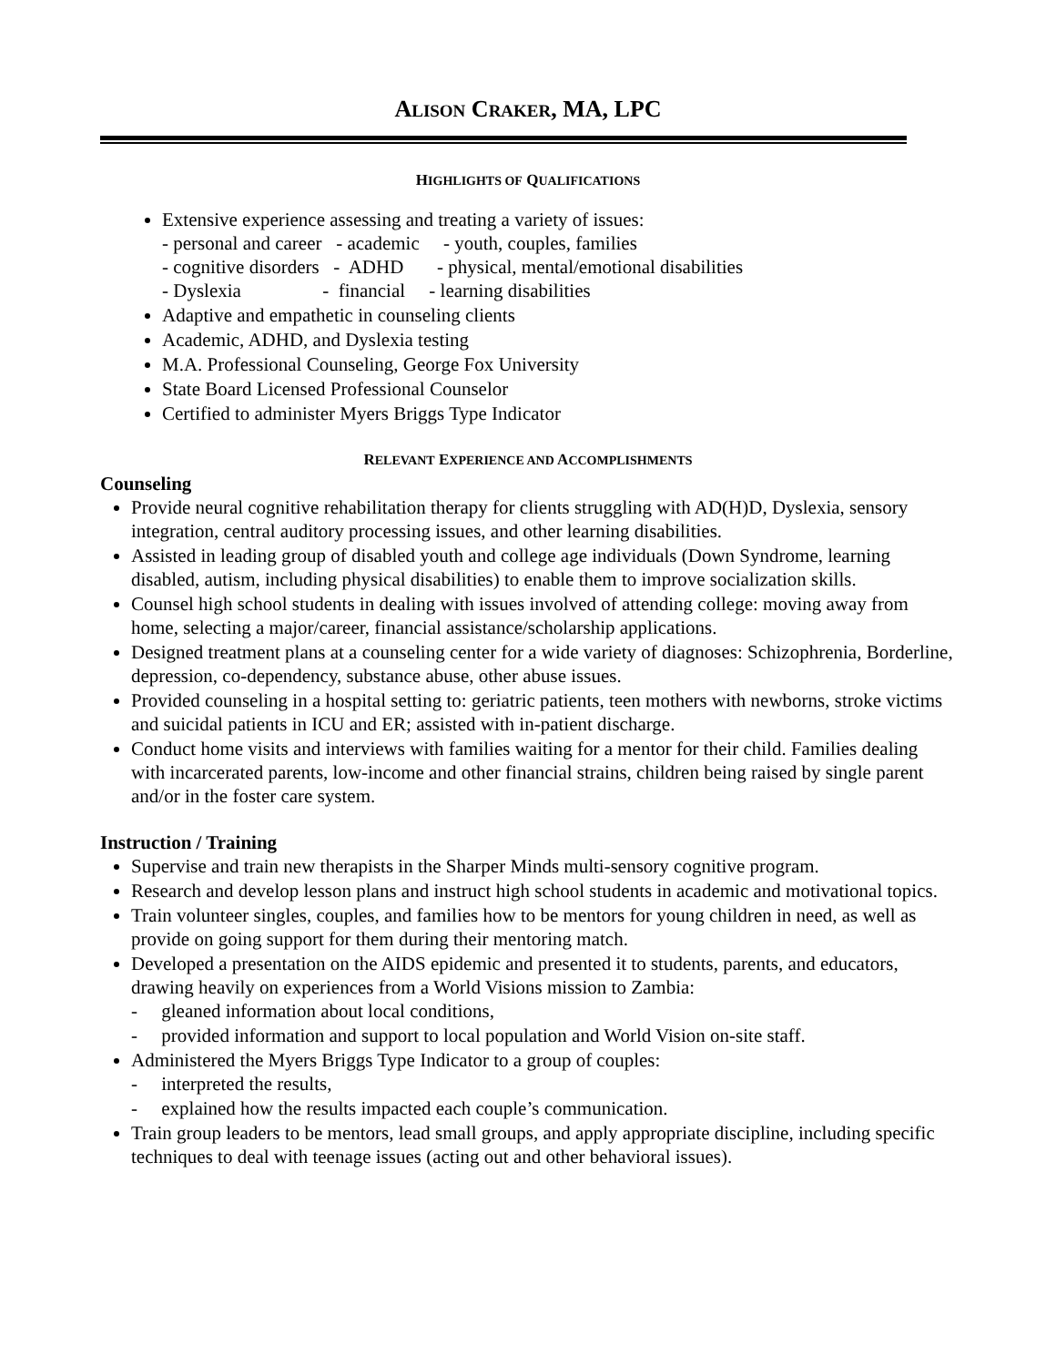ALISON CRAKER, MA, LPC
HIGHLIGHTS OF QUALIFICATIONS
Extensive experience assessing and treating a variety of issues:
- personal and career - academic - youth, couples, families - cognitive disorders - ADHD - physical, mental/emotional disabilities - Dyslexia - financial - learning disabilities
Adaptive and empathetic in counseling clients
Academic, ADHD, and Dyslexia testing
M.A. Professional Counseling, George Fox University
State Board Licensed Professional Counselor
Certified to administer Myers Briggs Type Indicator
RELEVANT EXPERIENCE AND ACCOMPLISHMENTS
Counseling
Provide neural cognitive rehabilitation therapy for clients struggling with AD(H)D, Dyslexia, sensory integration, central auditory processing issues, and other learning disabilities.
Assisted in leading group of disabled youth and college age individuals (Down Syndrome, learning disabled, autism, including physical disabilities) to enable them to improve socialization skills.
Counsel high school students in dealing with issues involved of attending college: moving away from home, selecting a major/career, financial assistance/scholarship applications.
Designed treatment plans at a counseling center for a wide variety of diagnoses: Schizophrenia, Borderline, depression, co-dependency, substance abuse, other abuse issues.
Provided counseling in a hospital setting to: geriatric patients, teen mothers with newborns, stroke victims and suicidal patients in ICU and ER; assisted with in-patient discharge.
Conduct home visits and interviews with families waiting for a mentor for their child. Families dealing with incarcerated parents, low-income and other financial strains, children being raised by single parent and/or in the foster care system.
Instruction / Training
Supervise and train new therapists in the Sharper Minds multi-sensory cognitive program.
Research and develop lesson plans and instruct high school students in academic and motivational topics.
Train volunteer singles, couples, and families how to be mentors for young children in need, as well as provide on going support for them during their mentoring match.
Developed a presentation on the AIDS epidemic and presented it to students, parents, and educators, drawing heavily on experiences from a World Visions mission to Zambia:
- gleaned information about local conditions,
- provided information and support to local population and World Vision on-site staff.
Administered the Myers Briggs Type Indicator to a group of couples:
- interpreted the results,
- explained how the results impacted each couple’s communication.
Train group leaders to be mentors, lead small groups, and apply appropriate discipline, including specific techniques to deal with teenage issues (acting out and other behavioral issues).